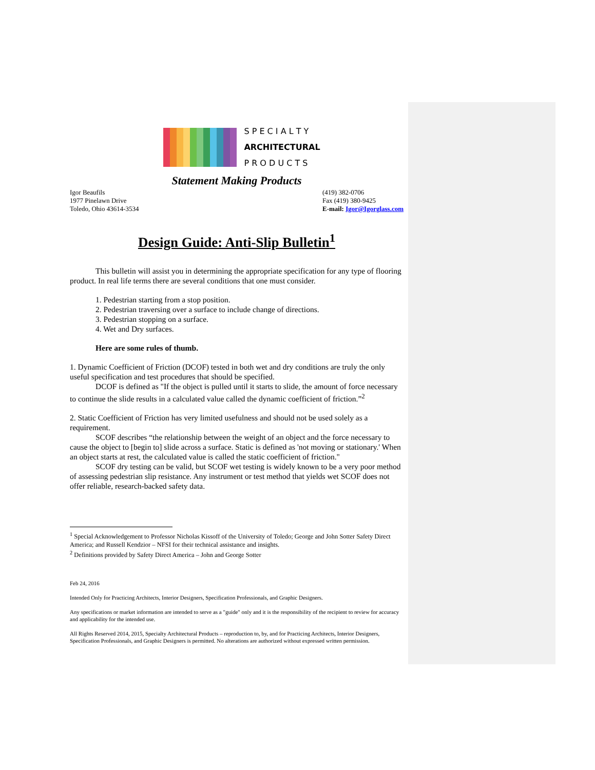S P E C I A L T Y
ARCHITECTURAL
P R O D U C T S
Statement Making Products
Igor Beaufils
1977 Pinelawn Drive
Toledo, Ohio 43614-3534
(419) 382-0706
Fax (419) 380-9425
E-mail: Igor@Igorglass.com
Design Guide: Anti-Slip Bulletin<sup>1</sup>
This bulletin will assist you in determining the appropriate specification for any type of flooring product. In real life terms there are several conditions that one must consider.
1. Pedestrian starting from a stop position.
2. Pedestrian traversing over a surface to include change of directions.
3. Pedestrian stopping on a surface.
4. Wet and Dry surfaces.
Here are some rules of thumb.
1. Dynamic Coefficient of Friction (DCOF) tested in both wet and dry conditions are truly the only useful specification and test procedures that should be specified.
DCOF is defined as "If the object is pulled until it starts to slide, the amount of force necessary to continue the slide results in a calculated value called the dynamic coefficient of friction.”<sup>2</sup>
2. Static Coefficient of Friction has very limited usefulness and should not be used solely as a requirement.
SCOF describes “the relationship between the weight of an object and the force necessary to cause the object to [begin to] slide across a surface. Static is defined as 'not moving or stationary.' When an object starts at rest, the calculated value is called the static coefficient of friction."
SCOF dry testing can be valid, but SCOF wet testing is widely known to be a very poor method of assessing pedestrian slip resistance. Any instrument or test method that yields wet SCOF does not offer reliable, research-backed safety data.
<sup>1</sup> Special Acknowledgement to Professor Nicholas Kissoff of the University of Toledo; George and John Sotter Safety Direct America; and Russell Kendzior – NFSI for their technical assistance and insights.
<sup>2</sup> Definitions provided by Safety Direct America – John and George Sotter
Feb 24, 2016
Intended Only for Practicing Architects, Interior Designers, Specification Professionals, and Graphic Designers.
Any specifications or market information are intended to serve as a "guide" only and it is the responsibility of the recipient to review for accuracy and applicability for the intended use.
All Rights Reserved 2014, 2015, Specialty Architectural Products – reproduction to, by, and for Practicing Architects, Interior Designers, Specification Professionals, and Graphic Designers is permitted. No alterations are authorized without expressed written permission.